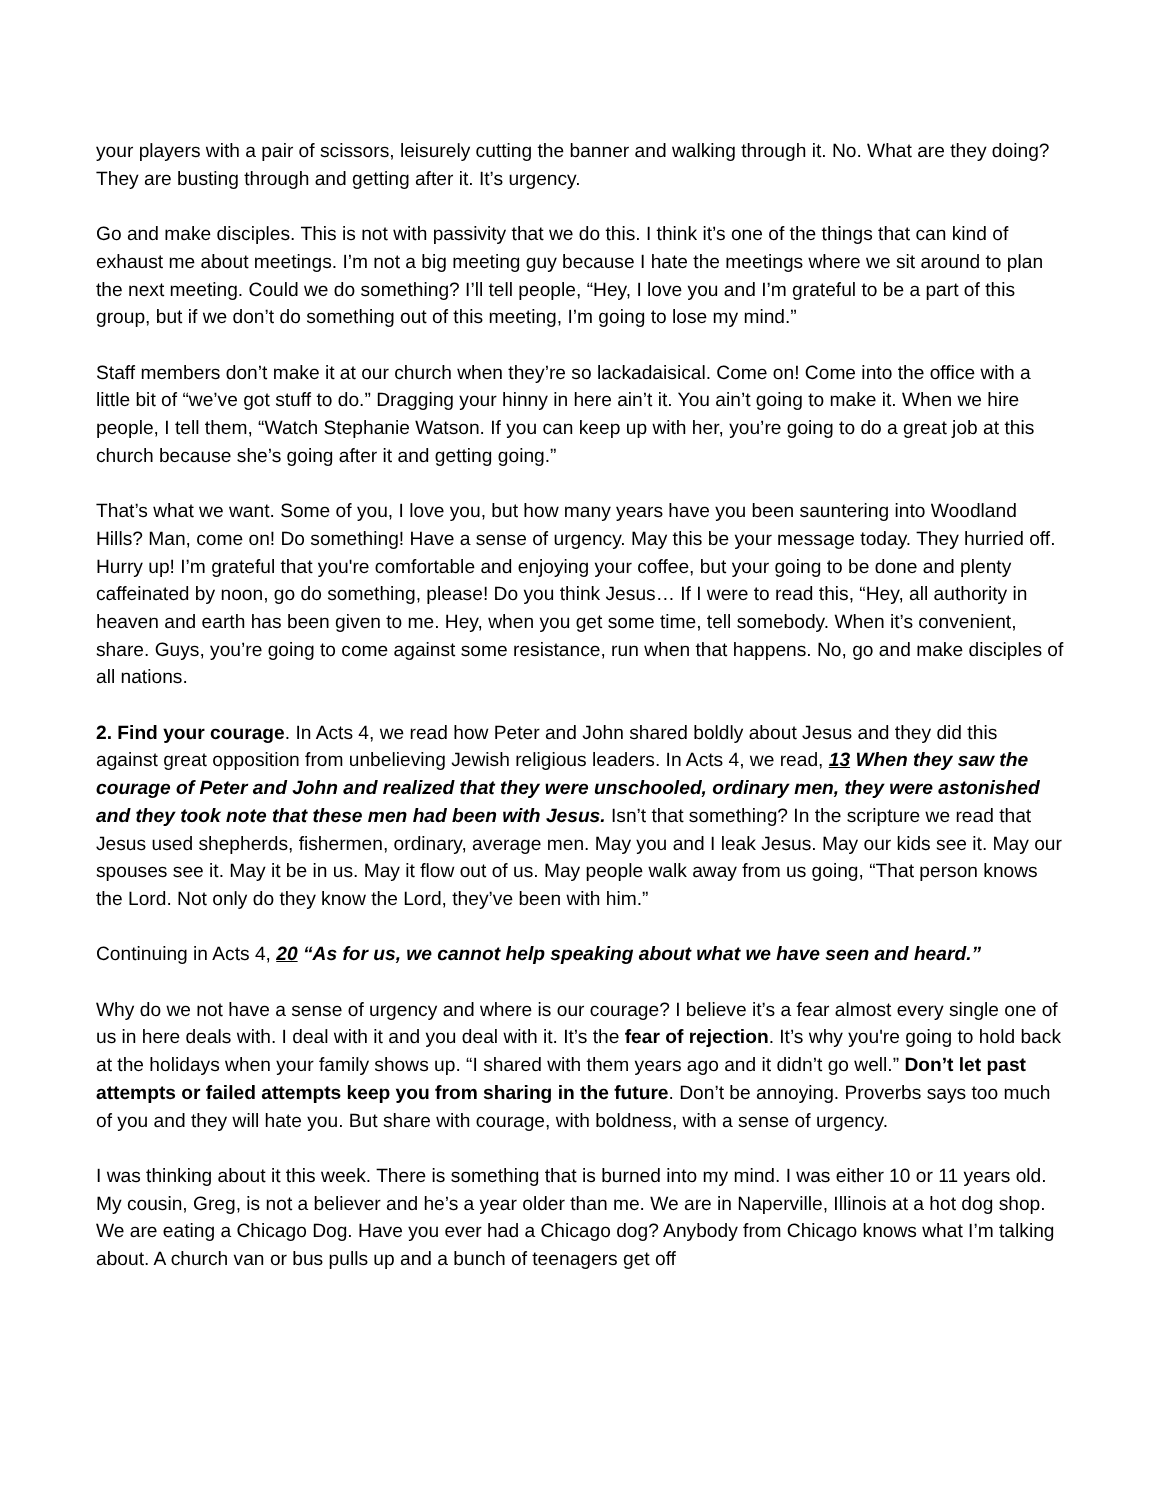your players with a pair of scissors, leisurely cutting the banner and walking through it. No. What are they doing? They are busting through and getting after it. It’s urgency.
Go and make disciples. This is not with passivity that we do this. I think it’s one of the things that can kind of exhaust me about meetings. I’m not a big meeting guy because I hate the meetings where we sit around to plan the next meeting. Could we do something? I’ll tell people, “Hey, I love you and I’m grateful to be a part of this group, but if we don’t do something out of this meeting, I’m going to lose my mind.”
Staff members don’t make it at our church when they’re so lackadaisical. Come on! Come into the office with a little bit of “we’ve got stuff to do.” Dragging your hinny in here ain’t it. You ain’t going to make it. When we hire people, I tell them, “Watch Stephanie Watson. If you can keep up with her, you’re going to do a great job at this church because she’s going after it and getting going.”
That’s what we want. Some of you, I love you, but how many years have you been sauntering into Woodland Hills? Man, come on! Do something! Have a sense of urgency. May this be your message today. They hurried off. Hurry up! I’m grateful that you're comfortable and enjoying your coffee, but your going to be done and plenty caffeinated by noon, go do something, please! Do you think Jesus… If I were to read this, “Hey, all authority in heaven and earth has been given to me. Hey, when you get some time, tell somebody. When it’s convenient, share. Guys, you’re going to come against some resistance, run when that happens. No, go and make disciples of all nations.
2. Find your courage. In Acts 4, we read how Peter and John shared boldly about Jesus and they did this against great opposition from unbelieving Jewish religious leaders. In Acts 4, we read, 13 When they saw the courage of Peter and John and realized that they were unschooled, ordinary men, they were astonished and they took note that these men had been with Jesus. Isn’t that something? In the scripture we read that Jesus used shepherds, fishermen, ordinary, average men. May you and I leak Jesus. May our kids see it. May our spouses see it. May it be in us. May it flow out of us. May people walk away from us going, “That person knows the Lord. Not only do they know the Lord, they’ve been with him.”
Continuing in Acts 4, 20 “As for us, we cannot help speaking about what we have seen and heard.”
Why do we not have a sense of urgency and where is our courage? I believe it’s a fear almost every single one of us in here deals with. I deal with it and you deal with it. It’s the fear of rejection. It’s why you're going to hold back at the holidays when your family shows up. “I shared with them years ago and it didn’t go well.” Don’t let past attempts or failed attempts keep you from sharing in the future. Don’t be annoying. Proverbs says too much of you and they will hate you. But share with courage, with boldness, with a sense of urgency.
I was thinking about it this week. There is something that is burned into my mind. I was either 10 or 11 years old. My cousin, Greg, is not a believer and he’s a year older than me. We are in Naperville, Illinois at a hot dog shop. We are eating a Chicago Dog. Have you ever had a Chicago dog? Anybody from Chicago knows what I’m talking about. A church van or bus pulls up and a bunch of teenagers get off